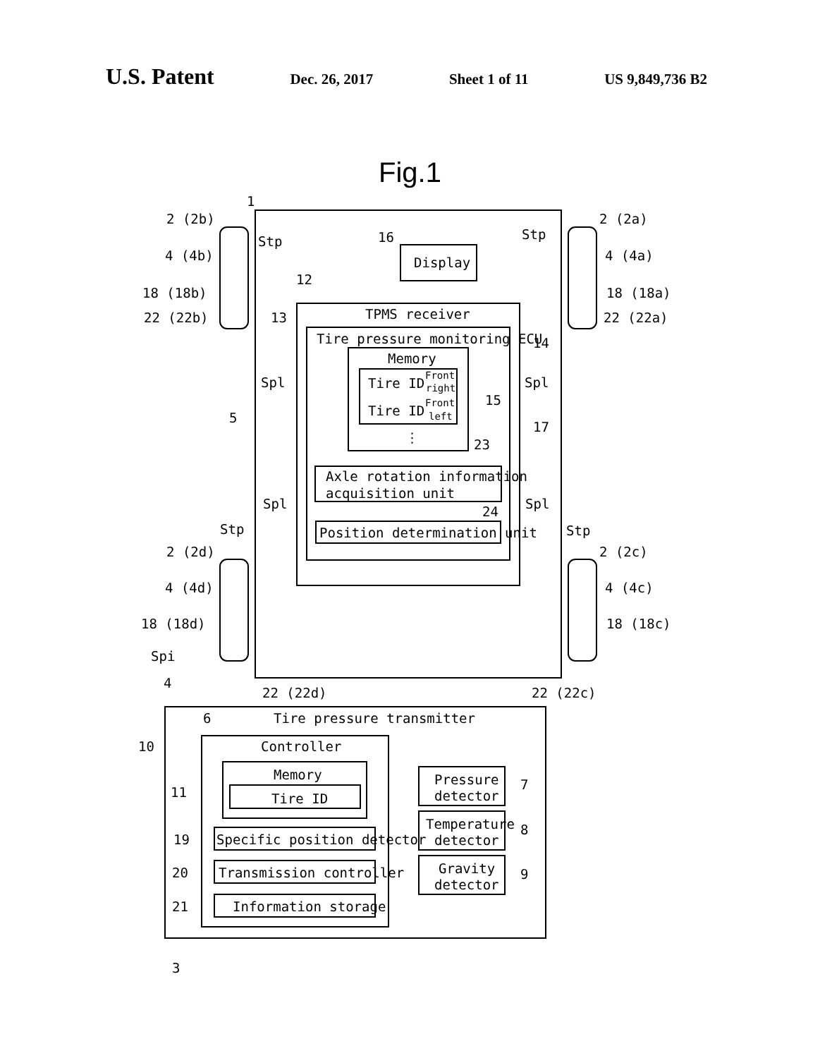U.S. Patent Dec. 26, 2017 Sheet 1 of 11 US 9,849,736 B2
Fig.1
1
2 (2b)
2 (2a)
4 (4b)
4 (4a)
Stp
Stp
16
Display
18 (18b)
18 (18a)
22 (22b)
22 (22a)
12
TPMS receiver
13
Tire pressure monitoring ECU
14
Memory
Tire ID
Front
right
Tire ID
Front
left
⋮
15
Spl
Spl
5
17
23
Axle rotation information
acquisition unit
24
Position determination unit
Spl
Spl
Stp
Stp
2 (2d)
2 (2c)
4 (4d)
4 (4c)
18 (18d)
18 (18c)
Spi
4
22 (22d)
22 (22c)
Tire pressure transmitter
6
10
Controller
Memory
Tire ID
11
Pressure
detector
7
Temperature
detector
8
Gravity
detector
9
19
Specific position detector
20
Transmission controller
21
Information storage
3